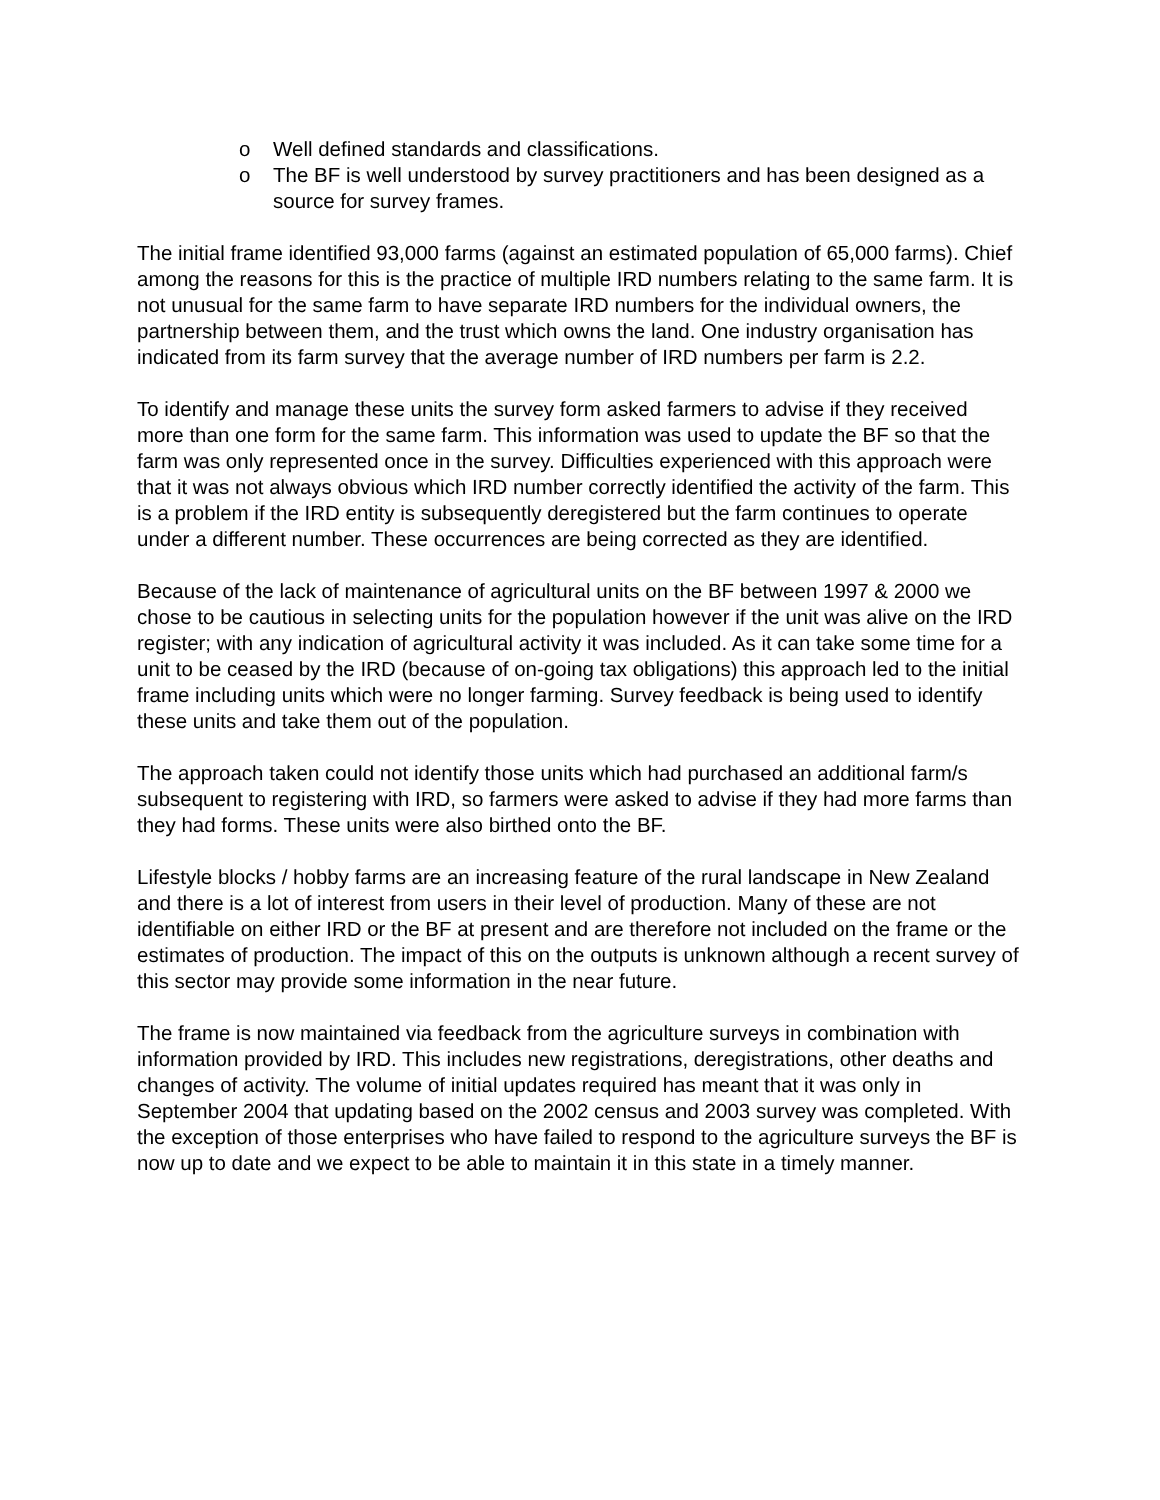o Well defined standards and classifications.
o The BF is well understood by survey practitioners and has been designed as a source for survey frames.
The initial frame identified 93,000 farms (against an estimated population of 65,000 farms). Chief among the reasons for this is the practice of multiple IRD numbers relating to the same farm. It is not unusual for the same farm to have separate IRD numbers for the individual owners, the partnership between them, and the trust which owns the land. One industry organisation has indicated from its farm survey that the average number of IRD numbers per farm is 2.2.
To identify and manage these units the survey form asked farmers to advise if they received more than one form for the same farm. This information was used to update the BF so that the farm was only represented once in the survey. Difficulties experienced with this approach were that it was not always obvious which IRD number correctly identified the activity of the farm. This is a problem if the IRD entity is subsequently deregistered but the farm continues to operate under a different number. These occurrences are being corrected as they are identified.
Because of the lack of maintenance of agricultural units on the BF between 1997 & 2000 we chose to be cautious in selecting units for the population however if the unit was alive on the IRD register; with any indication of agricultural activity it was included. As it can take some time for a unit to be ceased by the IRD (because of on-going tax obligations) this approach led to the initial frame including units which were no longer farming. Survey feedback is being used to identify these units and take them out of the population.
The approach taken could not identify those units which had purchased an additional farm/s subsequent to registering with IRD, so farmers were asked to advise if they had more farms than they had forms. These units were also birthed onto the BF.
Lifestyle blocks / hobby farms are an increasing feature of the rural landscape in New Zealand and there is a lot of interest from users in their level of production. Many of these are not identifiable on either IRD or the BF at present and are therefore not included on the frame or the estimates of production. The impact of this on the outputs is unknown although a recent survey of this sector may provide some information in the near future.
The frame is now maintained via feedback from the agriculture surveys in combination with information provided by IRD. This includes new registrations, deregistrations, other deaths and changes of activity. The volume of initial updates required has meant that it was only in September 2004 that updating based on the 2002 census and 2003 survey was completed. With the exception of those enterprises who have failed to respond to the agriculture surveys the BF is now up to date and we expect to be able to maintain it in this state in a timely manner.